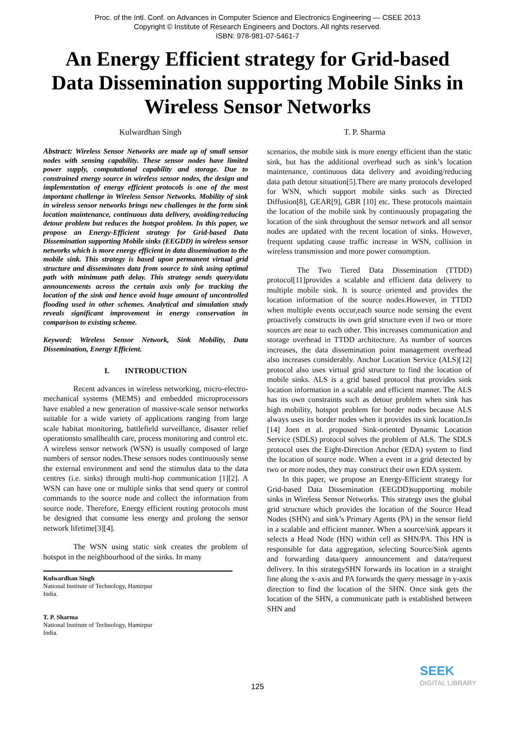Proc. of the Intl. Conf. on Advances in Computer Science and Electronics Engineering — CSEE 2013
Copyright © Institute of Research Engineers and Doctors. All rights reserved.
ISBN: 978-981-07-5461-7
An Energy Efficient strategy for Grid-based Data Dissemination supporting Mobile Sinks in Wireless Sensor Networks
Kulwardhan Singh T. P. Sharma
Abstract: Wireless Sensor Networks are made up of small sensor nodes with sensing capability. These sensor nodes have limited power supply, computational capability and storage. Due to constrained energy source in wireless sensor nodes, the design and implementation of energy efficient protocols is one of the most important challenge in Wireless Sensor Networks. Mobility of sink in wireless sensor networks brings new challenges in the form sink location maintenance, continuous data delivery, avoiding/reducing detour problem but reduces the hotspot problem. In this paper, we propose an Energy-Efficient strategy for Grid-based Data Dissemination supporting Mobile sinks (EEGDD) in wireless sensor networks which is more energy efficient in data dissemination to the mobile sink. This strategy is based upon permanent virtual grid structure and disseminates data from source to sink using optimal path with minimum path delay. This strategy sends query/data announcements across the certain axis only for tracking the location of the sink and hence avoid huge amount of uncontrolled flooding used in other schemes. Analytical and simulation study reveals significant improvement in energy conservation in comparison to existing scheme.
Keyword: Wireless Sensor Network, Sink Mobility, Data Dissemination, Energy Efficient.
I. INTRODUCTION
Recent advances in wireless networking, micro-electro-mechanical systems (MEMS) and embedded microprocessors have enabled a new generation of massive-scale sensor networks suitable for a wide variety of applications ranging from large scale habitat monitoring, battlefield surveillance, disaster relief operationsto smallhealth care, process monitoring and control etc. A wireless sensor network (WSN) is usually composed of large numbers of sensor nodes.These sensors nodes continuously sense the external environment and send the stimulus data to the data centres (i.e. sinks) through multi-hop communication [1][2]. A WSN can have one or multiple sinks that send query or control commands to the source node and collect the information from source node. Therefore, Energy efficient routing protocols must be designed that consume less energy and prolong the sensor network lifetime[3][4].
The WSN using static sink creates the problem of hotspot in the neighbourhood of the sinks. In many
Kulwardhan Singh
National Institute of Technology, Hamirpur
India.
T. P. Sharma
National Institute of Technology, Hamirpur
India.
scenarios, the mobile sink is more energy efficient than the static sink, but has the additional overhead such as sink’s location maintenance, continuous data delivery and avoiding/reducing data path detour situation[5].There are many protocols developed for WSN, which support mobile sinks such as Directed Diffusion[8], GEAR[9], GBR [10] etc. These protocols maintain the location of the mobile sink by continuously propagating the location of the sink throughout the sensor network and all sensor nodes are updated with the recent location of sinks. However, frequent updating cause traffic increase in WSN, collision in wireless transmission and more power consumption.
The Two Tiered Data Dissemination (TTDD) protocol[11]provides a scalable and efficient data delivery to multiple mobile sink. It is source oriented and provides the location information of the source nodes.However, in TTDD when multiple events occur,each source node sensing the event proactively constructs its own grid structure even if two or more sources are near to each other. This increases communication and storage overhead in TTDD architecture. As number of sources increases, the data dissemination point management overhead also increases considerably. Anchor Location Service (ALS)[12] protocol also uses virtual grid structure to find the location of mobile sinks. ALS is a grid based protocol that provides sink location information in a scalable and efficient manner. The ALS has its own constraints such as detour problem when sink has high mobility, hotspot problem for border nodes because ALS always uses its border nodes when it provides its sink location.In [14] Joen et al. proposed Sink-oriented Dynamic Location Service (SDLS) protocol solves the problem of ALS. The SDLS protocol uses the Eight-Direction Anchor (EDA) system to find the location of source node. When a event in a grid detected by two or more nodes, they may construct their own EDA system.
In this paper, we propose an Energy-Efficient strategy for Grid-based Data Dissemination (EEGDD)supporting mobile sinks in Wireless Sensor Networks. This strategy uses the global grid structure which provides the location of the Source Head Nodes (SHN) and sink’s Primary Agents (PA) in the sensor field in a scalable and efficient manner. When a source/sink appears it selects a Head Node (HN) within cell as SHN/PA. This HN is responsible for data aggregation, selecting Source/Sink agents and forwarding data/query announcement and data/request delivery. In this strategySHN forwards its location in a straight line along the x-axis and PA forwards the query message in y-axis direction to find the location of the SHN. Once sink gets the location of the SHN, a communicate path is established between SHN and
125
SEEK
DIGITAL LIBRARY